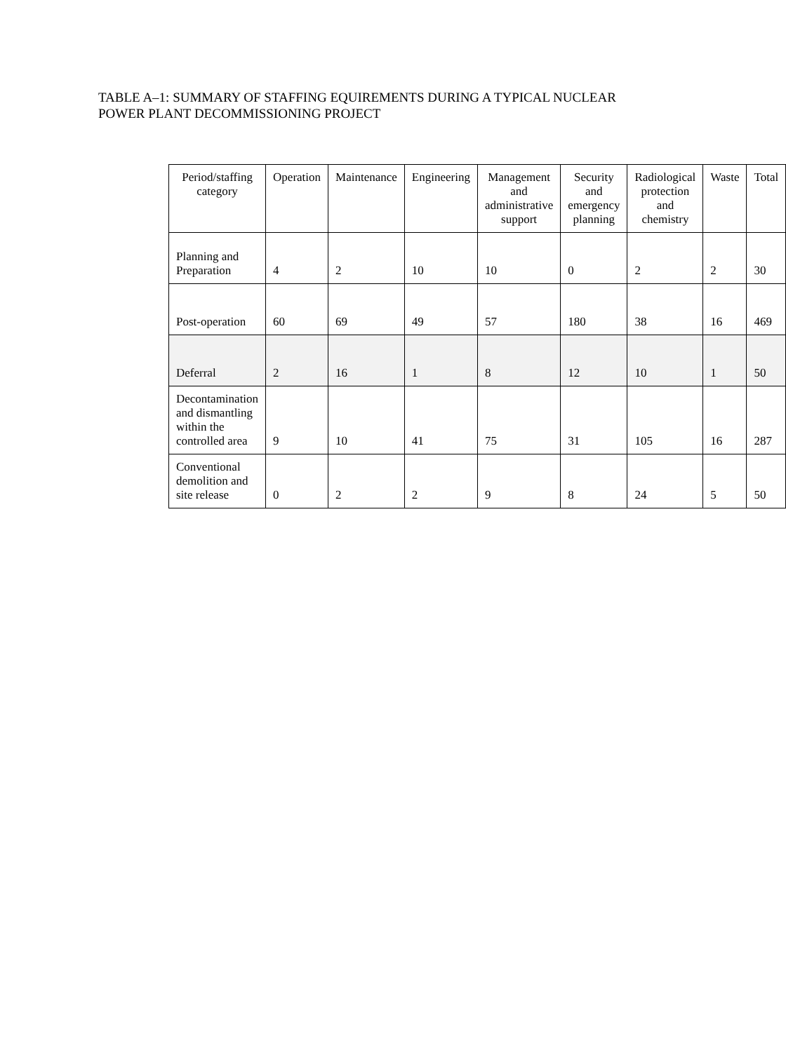TABLE A–1: SUMMARY OF STAFFING EQUIREMENTS DURING A TYPICAL NUCLEAR POWER PLANT DECOMMISSIONING PROJECT
| Period/staffing category | Operation | Maintenance | Engineering | Management and administrative support | Security and emergency planning | Radiological protection and chemistry | Waste | Total |
| --- | --- | --- | --- | --- | --- | --- | --- | --- |
| Planning and Preparation | 4 | 2 | 10 | 10 | 0 | 2 | 2 | 30 |
| Post-operation | 60 | 69 | 49 | 57 | 180 | 38 | 16 | 469 |
| Deferral | 2 | 16 | 1 | 8 | 12 | 10 | 1 | 50 |
| Decontamination and dismantling within the controlled area | 9 | 10 | 41 | 75 | 31 | 105 | 16 | 287 |
| Conventional demolition and site release | 0 | 2 | 2 | 9 | 8 | 24 | 5 | 50 |